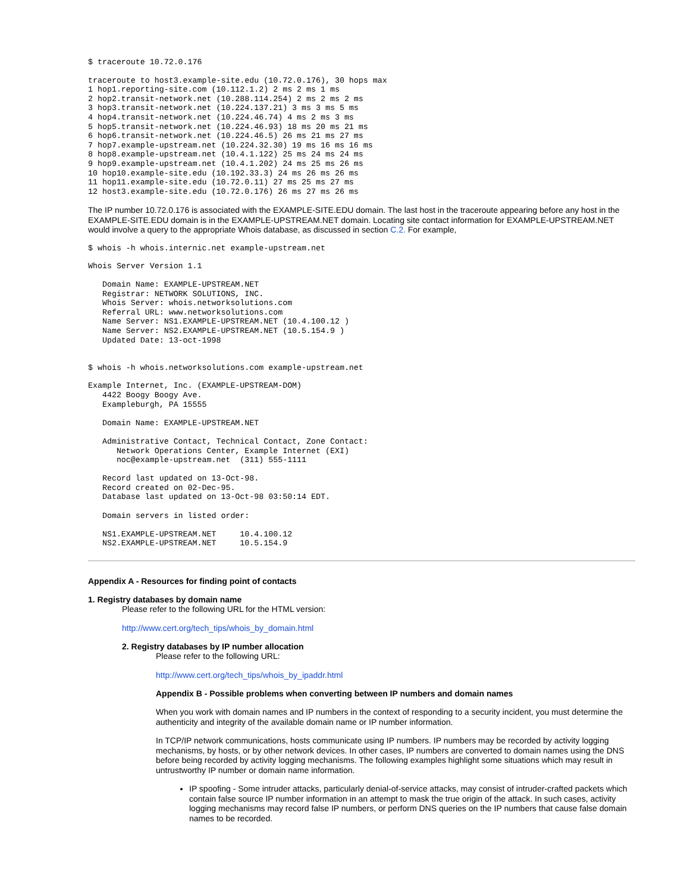$ traceroute 10.72.0.176
traceroute to host3.example-site.edu (10.72.0.176), 30 hops max
1 hop1.reporting-site.com (10.112.1.2) 2 ms 2 ms 1 ms
2 hop2.transit-network.net (10.288.114.254) 2 ms 2 ms 2 ms
3 hop3.transit-network.net (10.224.137.21) 3 ms 3 ms 5 ms
4 hop4.transit-network.net (10.224.46.74) 4 ms 2 ms 3 ms
5 hop5.transit-network.net (10.224.46.93) 18 ms 20 ms 21 ms
6 hop6.transit-network.net (10.224.46.5) 26 ms 21 ms 27 ms
7 hop7.example-upstream.net (10.224.32.30) 19 ms 16 ms 16 ms
8 hop8.example-upstream.net (10.4.1.122) 25 ms 24 ms 24 ms
9 hop9.example-upstream.net (10.4.1.202) 24 ms 25 ms 26 ms
10 hop10.example-site.edu (10.192.33.3) 24 ms 26 ms 26 ms
11 hop11.example-site.edu (10.72.0.11) 27 ms 25 ms 27 ms
12 host3.example-site.edu (10.72.0.176) 26 ms 27 ms 26 ms
The IP number 10.72.0.176 is associated with the EXAMPLE-SITE.EDU domain. The last host in the traceroute appearing before any host in the EXAMPLE-SITE.EDU domain is in the EXAMPLE-UPSTREAM.NET domain. Locating site contact information for EXAMPLE-UPSTREAM.NET would involve a query to the appropriate Whois database, as discussed in section C.2. For example,
$ whois -h whois.internic.net example-upstream.net
Whois Server Version 1.1
   Domain Name: EXAMPLE-UPSTREAM.NET
   Registrar: NETWORK SOLUTIONS, INC.
   Whois Server: whois.networksolutions.com
   Referral URL: www.networksolutions.com
   Name Server: NS1.EXAMPLE-UPSTREAM.NET (10.4.100.12 )
   Name Server: NS2.EXAMPLE-UPSTREAM.NET (10.5.154.9 )
   Updated Date: 13-oct-1998
$ whois -h whois.networksolutions.com example-upstream.net
Example Internet, Inc. (EXAMPLE-UPSTREAM-DOM)
   4422 Boogy Boogy Ave.
   Exampleburgh, PA 15555

   Domain Name: EXAMPLE-UPSTREAM.NET

   Administrative Contact, Technical Contact, Zone Contact:
      Network Operations Center, Example Internet (EXI)
      noc@example-upstream.net  (311) 555-1111

   Record last updated on 13-Oct-98.
   Record created on 02-Dec-95.
   Database last updated on 13-Oct-98 03:50:14 EDT.

   Domain servers in listed order:

   NS1.EXAMPLE-UPSTREAM.NET     10.4.100.12
   NS2.EXAMPLE-UPSTREAM.NET     10.5.154.9
Appendix A - Resources for finding point of contacts
1. Registry databases by domain name
Please refer to the following URL for the HTML version:
http://www.cert.org/tech_tips/whois_by_domain.html
2. Registry databases by IP number allocation
Please refer to the following URL:
http://www.cert.org/tech_tips/whois_by_ipaddr.html
Appendix B - Possible problems when converting between IP numbers and domain names
When you work with domain names and IP numbers in the context of responding to a security incident, you must determine the authenticity and integrity of the available domain name or IP number information.
In TCP/IP network communications, hosts communicate using IP numbers. IP numbers may be recorded by activity logging mechanisms, by hosts, or by other network devices. In other cases, IP numbers are converted to domain names using the DNS before being recorded by activity logging mechanisms. The following examples highlight some situations which may result in untrustworthy IP number or domain name information.
IP spoofing - Some intruder attacks, particularly denial-of-service attacks, may consist of intruder-crafted packets which contain false source IP number information in an attempt to mask the true origin of the attack. In such cases, activity logging mechanisms may record false IP numbers, or perform DNS queries on the IP numbers that cause false domain names to be recorded.